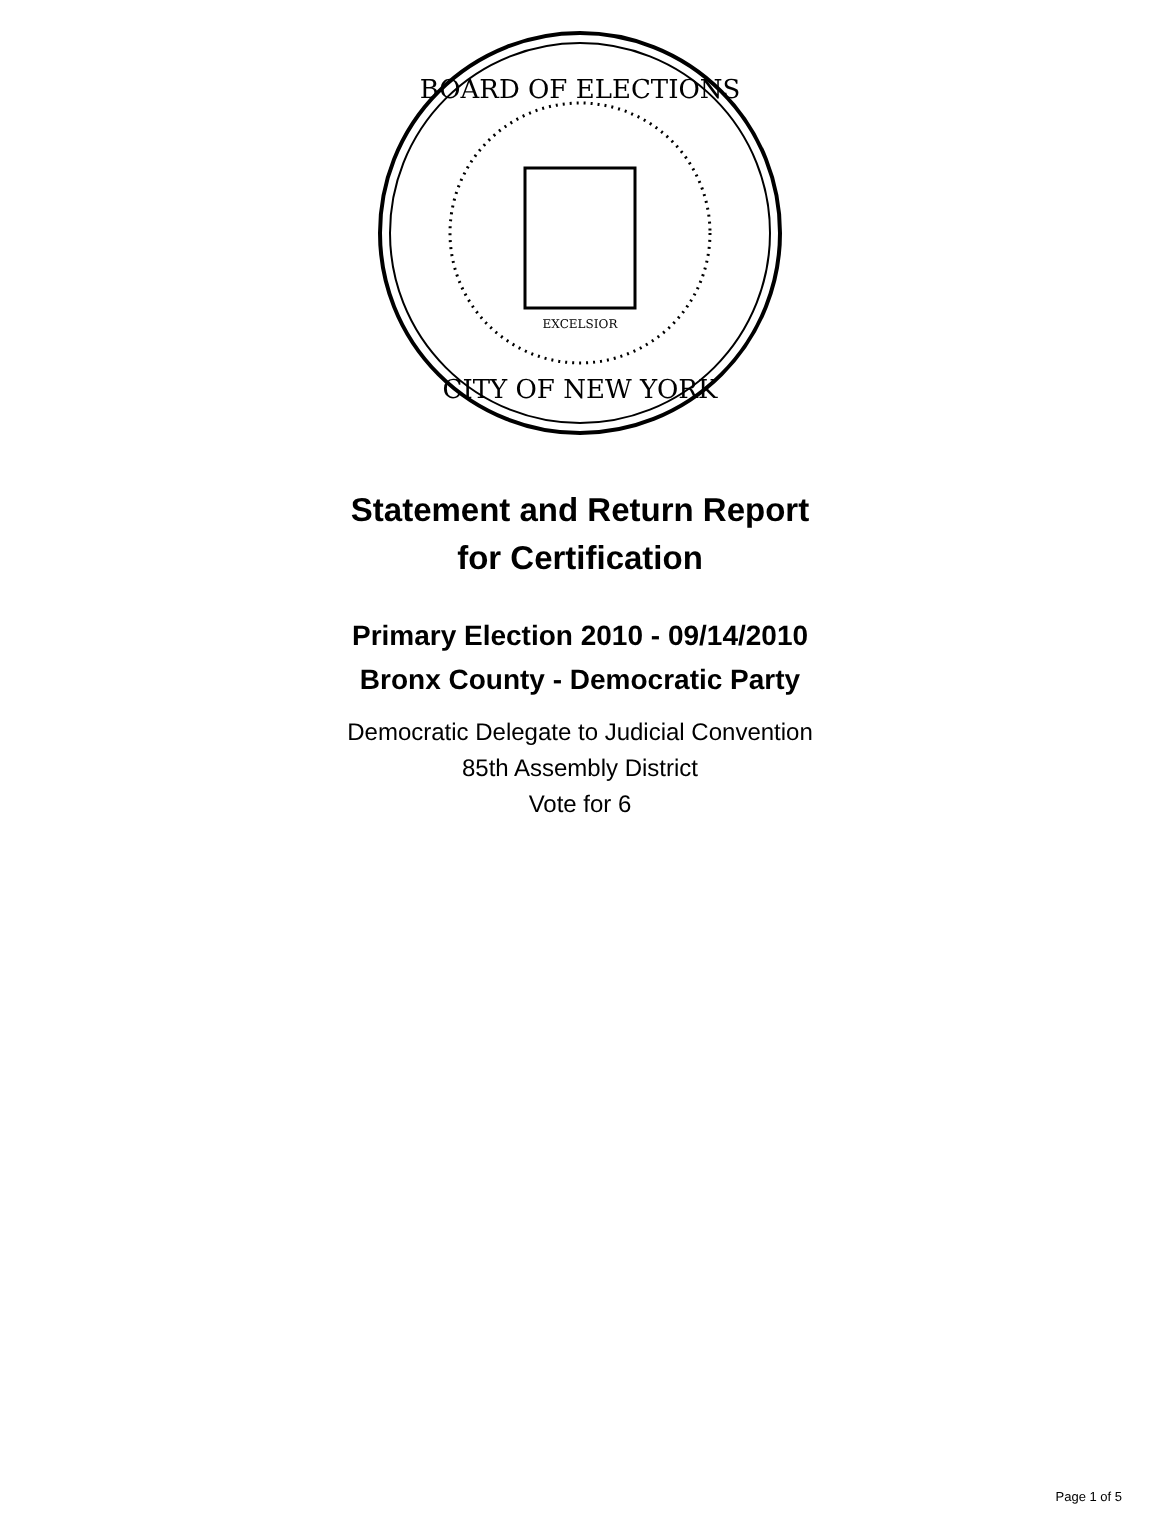BOARD OF ELECTIONS
CITY OF NEW YORK
EXCELSIOR
Statement and Return Report
for Certification
Primary Election 2010 - 09/14/2010
Bronx County - Democratic Party
Democratic Delegate to Judicial Convention
85th Assembly District
Vote for 6
Page 1 of 5